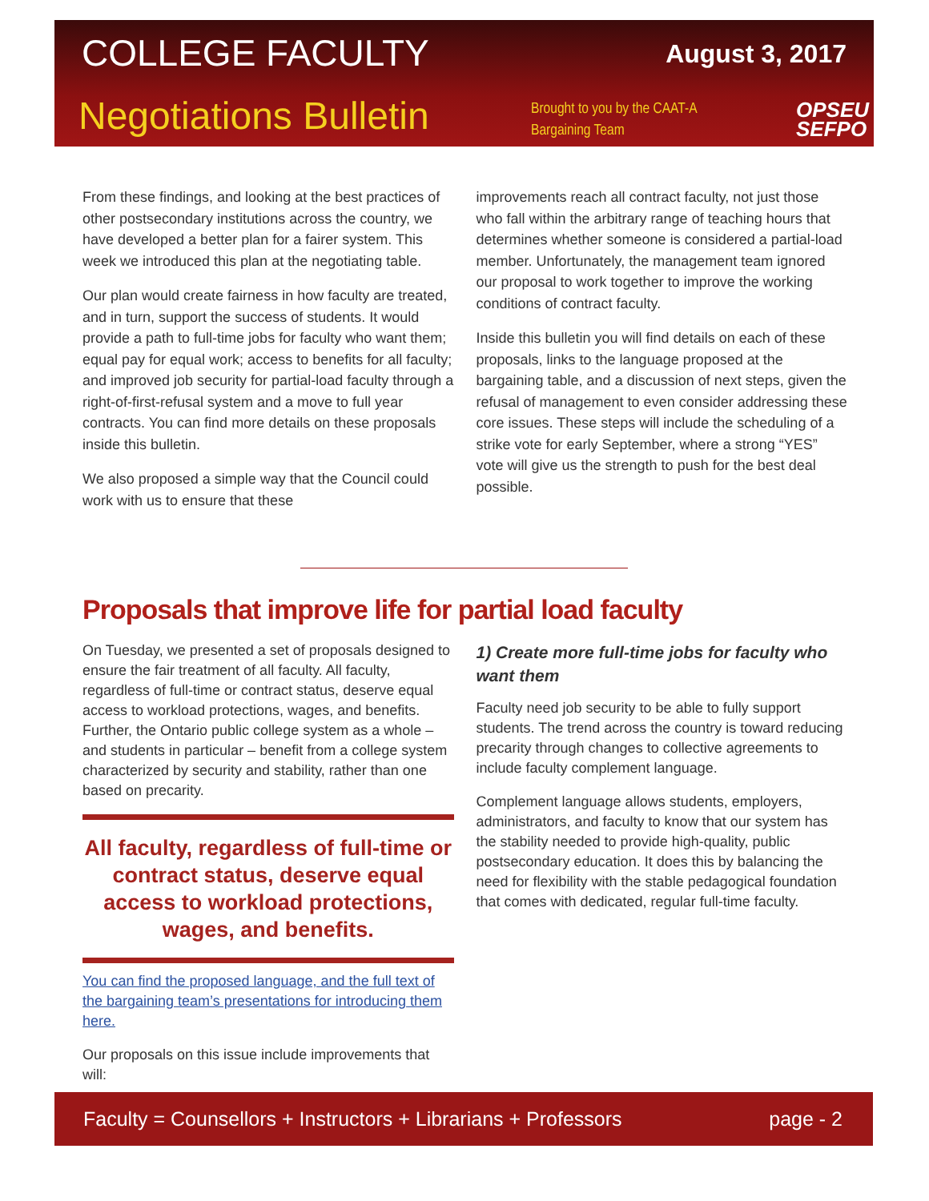COLLEGE FACULTY August 3, 2017
Negotiations Bulletin
Brought to you by the CAAT-A
Bargaining Team
OPSEU
SEFPO
From these findings, and looking at the best practices of other postsecondary institutions across the country, we have developed a better plan for a fairer system. This week we introduced this plan at the negotiating table.
Our plan would create fairness in how faculty are treated, and in turn, support the success of students. It would provide a path to full-time jobs for faculty who want them; equal pay for equal work; access to benefits for all faculty; and improved job security for partial-load faculty through a right-of-first-refusal system and a move to full year contracts. You can find more details on these proposals inside this bulletin.
We also proposed a simple way that the Council could work with us to ensure that these
improvements reach all contract faculty, not just those who fall within the arbitrary range of teaching hours that determines whether someone is considered a partial-load member. Unfortunately, the management team ignored our proposal to work together to improve the working conditions of contract faculty.
Inside this bulletin you will find details on each of these proposals, links to the language proposed at the bargaining table, and a discussion of next steps, given the refusal of management to even consider addressing these core issues. These steps will include the scheduling of a strike vote for early September, where a strong “YES” vote will give us the strength to push for the best deal possible.
Proposals that improve life for partial load faculty
On Tuesday, we presented a set of proposals designed to ensure the fair treatment of all faculty. All faculty, regardless of full-time or contract status, deserve equal access to workload protections, wages, and benefits. Further, the Ontario public college system as a whole – and students in particular – benefit from a college system characterized by security and stability, rather than one based on precarity.
All faculty, regardless of full-time or contract status, deserve equal access to workload protections, wages, and benefits.
You can find the proposed language, and the full text of the bargaining team’s presentations for introducing them here.
Our proposals on this issue include improvements that will:
1) Create more full-time jobs for faculty who want them
Faculty need job security to be able to fully support students. The trend across the country is toward reducing precarity through changes to collective agreements to include faculty complement language.
Complement language allows students, employers, administrators, and faculty to know that our system has the stability needed to provide high-quality, public postsecondary education. It does this by balancing the need for flexibility with the stable pedagogical foundation that comes with dedicated, regular full-time faculty.
Faculty = Counsellors + Instructors + Librarians + Professors page - 2